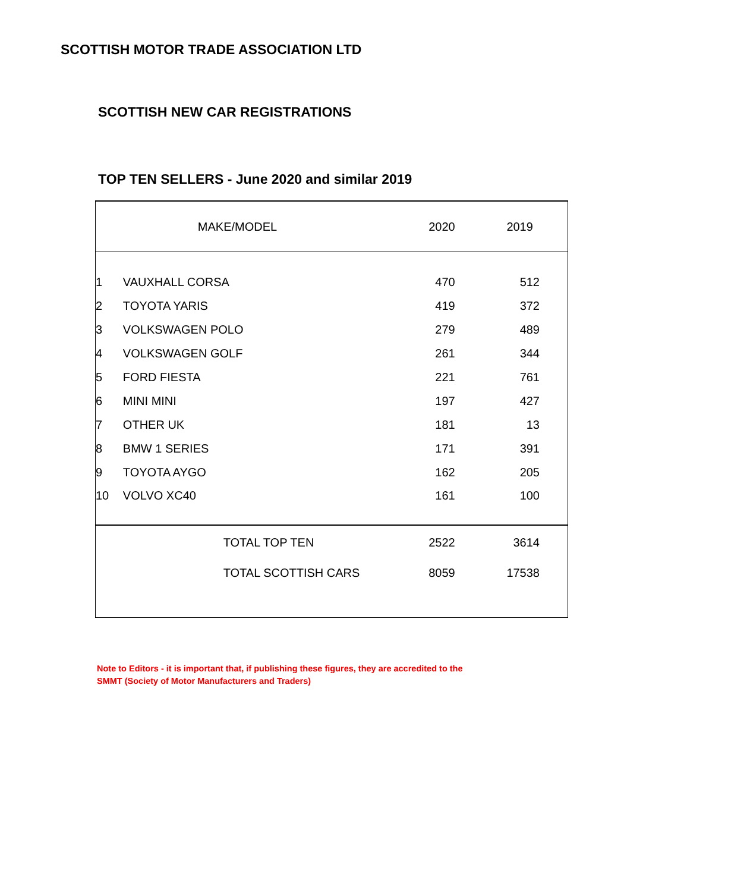SCOTTISH MOTOR TRADE ASSOCIATION LTD
SCOTTISH NEW CAR REGISTRATIONS
TOP TEN SELLERS - June 2020 and similar 2019
| | MAKE/MODEL | | 2020 | | 2019 |
| --- | --- | --- | --- | --- | --- |
| 1 | VAUXHALL CORSA | | 470 | | 512 |
| 2 | TOYOTA YARIS | | 419 | | 372 |
| 3 | VOLKSWAGEN POLO | | 279 | | 489 |
| 4 | VOLKSWAGEN GOLF | | 261 | | 344 |
| 5 | FORD FIESTA | | 221 | | 761 |
| 6 | MINI MINI | | 197 | | 427 |
| 7 | OTHER UK | | 181 | | 13 |
| 8 | BMW 1 SERIES | | 171 | | 391 |
| 9 | TOYOTA AYGO | | 162 | | 205 |
| 10 | VOLVO XC40 | | 161 | | 100 |
| | | TOTAL TOP TEN | 2522 | | 3614 |
| | | TOTAL SCOTTISH CARS | 8059 | | 17538 |
Note to Editors - it is important that, if publishing these figures, they are accredited to the
SMMT (Society of Motor Manufacturers and Traders)